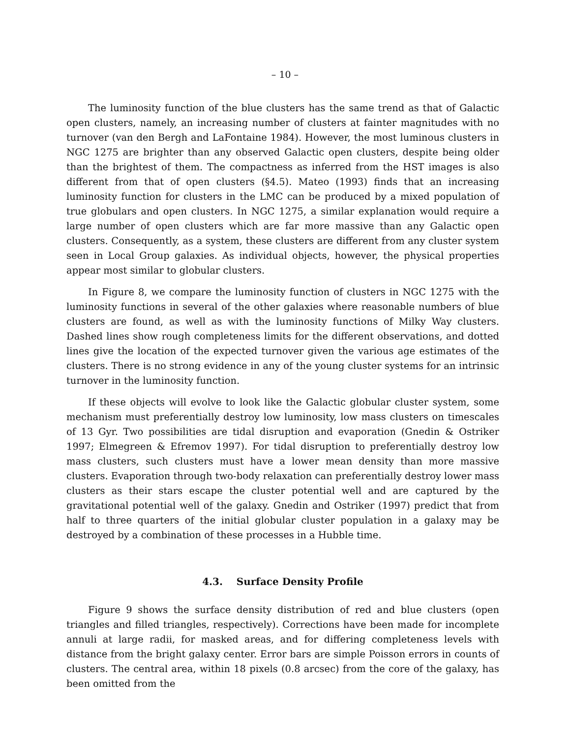– 10 –
The luminosity function of the blue clusters has the same trend as that of Galactic open clusters, namely, an increasing number of clusters at fainter magnitudes with no turnover (van den Bergh and LaFontaine 1984). However, the most luminous clusters in NGC 1275 are brighter than any observed Galactic open clusters, despite being older than the brightest of them. The compactness as inferred from the HST images is also different from that of open clusters (§4.5). Mateo (1993) finds that an increasing luminosity function for clusters in the LMC can be produced by a mixed population of true globulars and open clusters. In NGC 1275, a similar explanation would require a large number of open clusters which are far more massive than any Galactic open clusters. Consequently, as a system, these clusters are different from any cluster system seen in Local Group galaxies. As individual objects, however, the physical properties appear most similar to globular clusters.
In Figure 8, we compare the luminosity function of clusters in NGC 1275 with the luminosity functions in several of the other galaxies where reasonable numbers of blue clusters are found, as well as with the luminosity functions of Milky Way clusters. Dashed lines show rough completeness limits for the different observations, and dotted lines give the location of the expected turnover given the various age estimates of the clusters. There is no strong evidence in any of the young cluster systems for an intrinsic turnover in the luminosity function.
If these objects will evolve to look like the Galactic globular cluster system, some mechanism must preferentially destroy low luminosity, low mass clusters on timescales of 13 Gyr. Two possibilities are tidal disruption and evaporation (Gnedin & Ostriker 1997; Elmegreen & Efremov 1997). For tidal disruption to preferentially destroy low mass clusters, such clusters must have a lower mean density than more massive clusters. Evaporation through two-body relaxation can preferentially destroy lower mass clusters as their stars escape the cluster potential well and are captured by the gravitational potential well of the galaxy. Gnedin and Ostriker (1997) predict that from half to three quarters of the initial globular cluster population in a galaxy may be destroyed by a combination of these processes in a Hubble time.
4.3. Surface Density Profile
Figure 9 shows the surface density distribution of red and blue clusters (open triangles and filled triangles, respectively). Corrections have been made for incomplete annuli at large radii, for masked areas, and for differing completeness levels with distance from the bright galaxy center. Error bars are simple Poisson errors in counts of clusters. The central area, within 18 pixels (0.8 arcsec) from the core of the galaxy, has been omitted from the